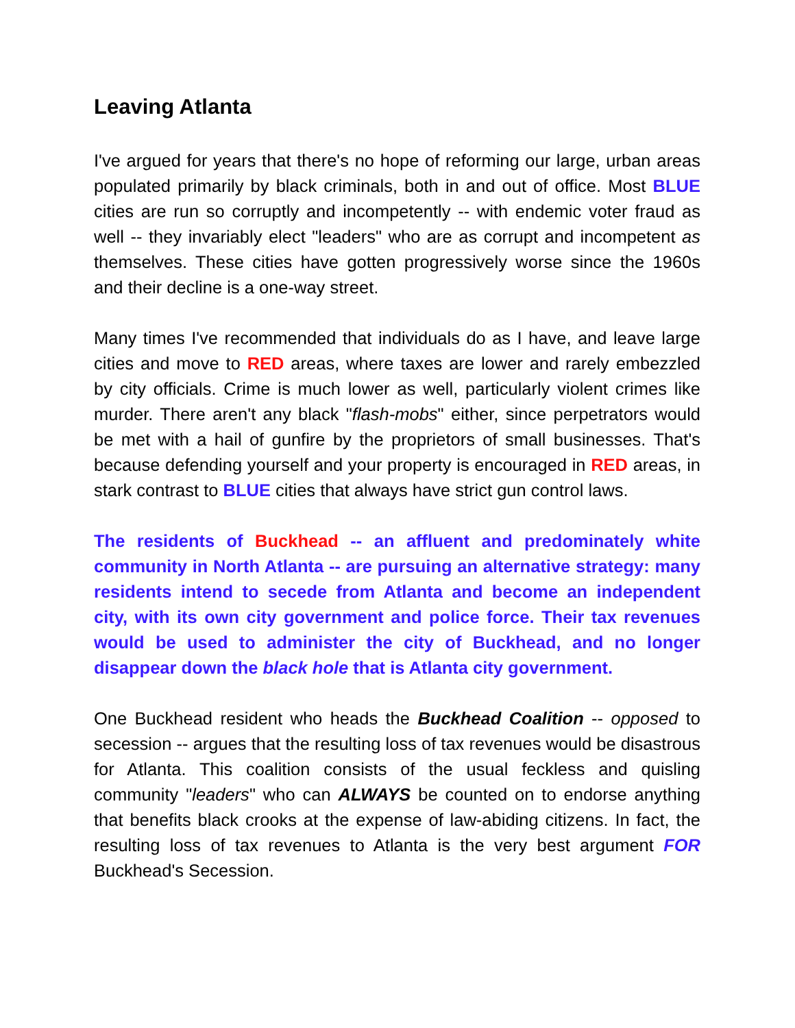Leaving Atlanta
I've argued for years that there's no hope of reforming our large, urban areas populated primarily by black criminals, both in and out of office. Most BLUE cities are run so corruptly and incompetently -- with endemic voter fraud as well -- they invariably elect "leaders" who are as corrupt and incompetent as themselves. These cities have gotten progressively worse since the 1960s and their decline is a one-way street.
Many times I've recommended that individuals do as I have, and leave large cities and move to RED areas, where taxes are lower and rarely embezzled by city officials. Crime is much lower as well, particularly violent crimes like murder. There aren't any black "flash-mobs" either, since perpetrators would be met with a hail of gunfire by the proprietors of small businesses. That's because defending yourself and your property is encouraged in RED areas, in stark contrast to BLUE cities that always have strict gun control laws.
The residents of Buckhead -- an affluent and predominately white community in North Atlanta -- are pursuing an alternative strategy: many residents intend to secede from Atlanta and become an independent city, with its own city government and police force. Their tax revenues would be used to administer the city of Buckhead, and no longer disappear down the black hole that is Atlanta city government.
One Buckhead resident who heads the Buckhead Coalition -- opposed to secession -- argues that the resulting loss of tax revenues would be disastrous for Atlanta. This coalition consists of the usual feckless and quisling community "leaders" who can ALWAYS be counted on to endorse anything that benefits black crooks at the expense of law-abiding citizens. In fact, the resulting loss of tax revenues to Atlanta is the very best argument FOR Buckhead's Secession.